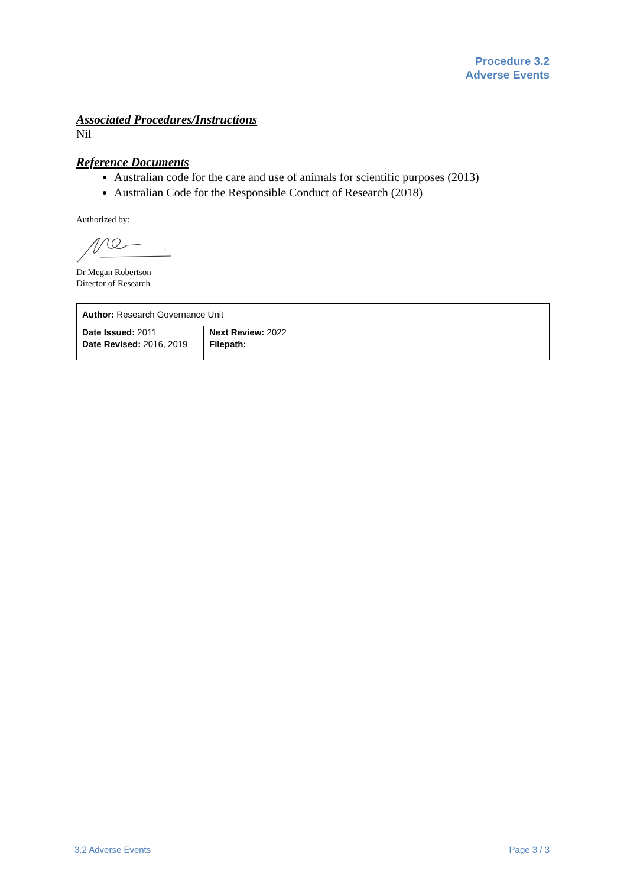Procedure 3.2
Adverse Events
Associated Procedures/Instructions
Nil
Reference Documents
Australian code for the care and use of animals for scientific purposes (2013)
Australian Code for the Responsible Conduct of Research (2018)
Authorized by:
Dr Megan Robertson
Director of Research
| Author: Research Governance Unit | |
| Date Issued: 2011 | Next Review: 2022 |
| Date Revised: 2016, 2019 | Filepath: |
3.2 Adverse Events Page 3 / 3